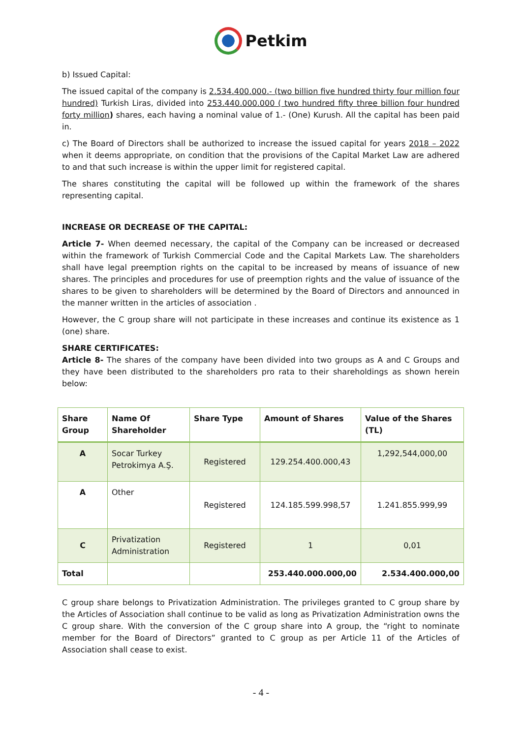Petkim
b) Issued Capital:
The issued capital of the company is 2.534.400.000.- (two billion five hundred thirty four million four hundred) Turkish Liras, divided into 253.440.000.000 ( two hundred fifty three billion four hundred forty million) shares, each having a nominal value of 1.- (One) Kurush. All the capital has been paid in.
c) The Board of Directors shall be authorized to increase the issued capital for years 2018 – 2022 when it deems appropriate, on condition that the provisions of the Capital Market Law are adhered to and that such increase is within the upper limit for registered capital.
The shares constituting the capital will be followed up within the framework of the shares representing capital.
INCREASE OR DECREASE OF THE CAPITAL:
Article 7- When deemed necessary, the capital of the Company can be increased or decreased within the framework of Turkish Commercial Code and the Capital Markets Law. The shareholders shall have legal preemption rights on the capital to be increased by means of issuance of new shares. The principles and procedures for use of preemption rights and the value of issuance of the shares to be given to shareholders will be determined by the Board of Directors and announced in the manner written in the articles of association .
However, the C group share will not participate in these increases and continue its existence as 1 (one) share.
SHARE CERTIFICATES:
Article 8- The shares of the company have been divided into two groups as A and C Groups and they have been distributed to the shareholders pro rata to their shareholdings as shown herein below:
| Share Group | Name Of Shareholder | Share Type | Amount of Shares | Value of the Shares (TL) |
| --- | --- | --- | --- | --- |
| A | Socar Turkey Petrokimya A.Ş. | Registered | 129.254.400.000,43 | 1,292,544,000,00 |
| A | Other | Registered | 124.185.599.998,57 | 1.241.855.999,99 |
| C | Privatization Administration | Registered | 1 | 0,01 |
| Total | | | 253.440.000.000,00 | 2.534.400.000,00 |
C group share belongs to Privatization Administration. The privileges granted to C group share by the Articles of Association shall continue to be valid as long as Privatization Administration owns the C group share. With the conversion of the C group share into A group, the “right to nominate member for the Board of Directors” granted to C group as per Article 11 of the Articles of Association shall cease to exist.
- 4 -